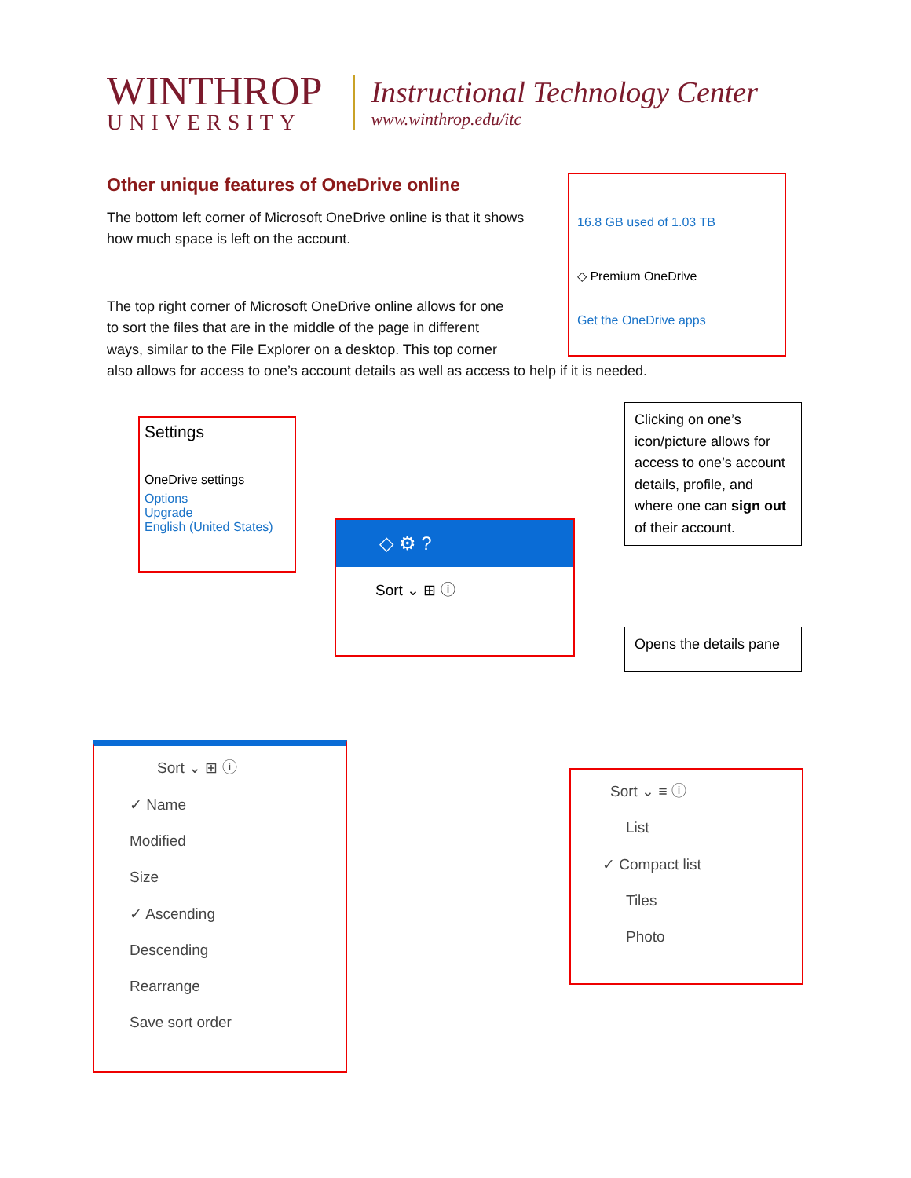WINTHROP
UNIVERSITY
Instructional Technology Center
www.winthrop.edu/itc
Other unique features of OneDrive online
The bottom left corner of Microsoft OneDrive online is that it shows how much space is left on the account.
The top right corner of Microsoft OneDrive online allows for one
to sort the files that are in the middle of the page in different
ways, similar to the File Explorer on a desktop. This top corner
also allows for access to one’s account details as well as access to help if it is needed.
16.8 GB used of 1.03 TB
◇ Premium OneDrive
Get the OneDrive apps
Settings
OneDrive settings
Options
Upgrade
English (United States)
◇ ⚙ ?
Sort ⌄ ⊞ ⓘ
Clicking on one’s icon/picture allows for access to one’s account details, profile, and where one can sign out of their account.
Opens the details pane
Sort ⌄ ⊞ ⓘ
✓ Name
Modified
Size
✓ Ascending
Descending
Rearrange
Save sort order
Sort ⌄ ≡ ⓘ
List
✓ Compact list
Tiles
Photo